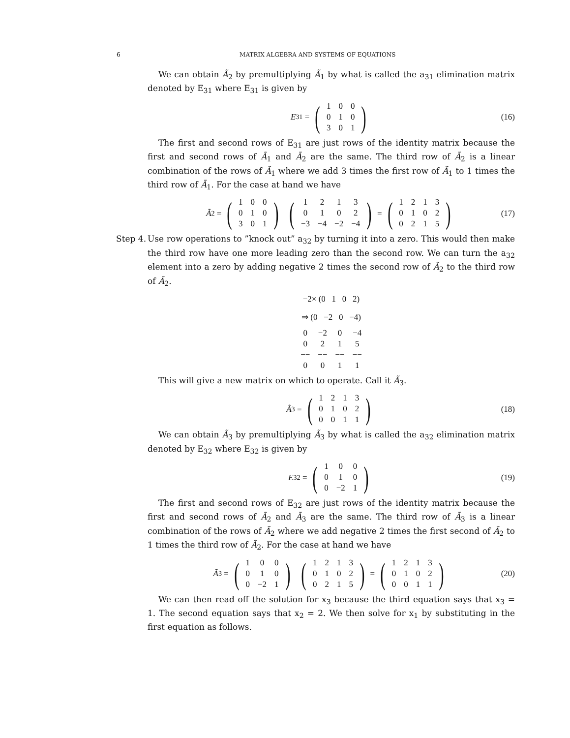6 MATRIX ALGEBRA AND SYSTEMS OF EQUATIONS
We can obtain Ã<sub>2</sub> by premultiplying Ã<sub>1</sub> by what is called the a<sub>31</sub> elimination matrix denoted by E<sub>31</sub> where E<sub>31</sub> is given by
E<sub>31</sub> = (
| 1 | 0 | 0 |
| 0 | 1 | 0 |
| 3 | 0 | 1 |
) (16)
The first and second rows of E<sub>31</sub> are just rows of the identity matrix because the first and second rows of Ã<sub>1</sub> and Ã<sub>2</sub> are the same. The third row of Ã<sub>2</sub> is a linear combination of the rows of Ã<sub>1</sub> where we add 3 times the first row of Ã<sub>1</sub> to 1 times the third row of Ã<sub>1</sub>. For the case at hand we have
Ã<sub>2</sub> = (
| 1 | 0 | 0 |
| 0 | 1 | 0 |
| 3 | 0 | 1 |
) (
| 1 | 2 | 1 | 3 |
| 0 | 1 | 0 | 2 |
| −3 | −4 | −2 | −4 |
) = (
| 1 | 2 | 1 | 3 |
| 0 | 1 | 0 | 2 |
| 0 | 2 | 1 | 5 |
) (17)
Step 4.
Use row operations to ”knock out” a<sub>32</sub> by turning it into a zero. This would then make the third row have one more leading zero than the second row. We can turn the a<sub>32</sub> element into a zero by adding negative 2 times the second row of Ã<sub>2</sub> to the third row of Ã<sub>2</sub>.
−2× (0 1 0 2)
⇒ (0 −2 0 −4)
| 0 | −2 | 0 | −4 |
| 0 | 2 | 1 | 5 |
| −− | −− | −− | −− |
| 0 | 0 | 1 | 1 |
This will give a new matrix on which to operate. Call it Ã<sub>3</sub>.
Ã<sub>3</sub> = (
| 1 | 2 | 1 | 3 |
| 0 | 1 | 0 | 2 |
| 0 | 0 | 1 | 1 |
) (18)
We can obtain Ã<sub>3</sub> by premultiplying Ã<sub>3</sub> by what is called the a<sub>32</sub> elimination matrix denoted by E<sub>32</sub> where E<sub>32</sub> is given by
E<sub>32</sub> = (
| 1 | 0 | 0 |
| 0 | 1 | 0 |
| 0 | −2 | 1 |
) (19)
The first and second rows of E<sub>32</sub> are just rows of the identity matrix because the first and second rows of Ã<sub>2</sub> and Ã<sub>3</sub> are the same. The third row of Ã<sub>3</sub> is a linear combination of the rows of Ã<sub>2</sub> where we add negative 2 times the first second of Ã<sub>2</sub> to 1 times the third row of Ã<sub>2</sub>. For the case at hand we have
Ã<sub>3</sub> = (
| 1 | 0 | 0 |
| 0 | 1 | 0 |
| 0 | −2 | 1 |
) (
| 1 | 2 | 1 | 3 |
| 0 | 1 | 0 | 2 |
| 0 | 2 | 1 | 5 |
) = (
| 1 | 2 | 1 | 3 |
| 0 | 1 | 0 | 2 |
| 0 | 0 | 1 | 1 |
) (20)
We can then read off the solution for x<sub>3</sub> because the third equation says that x<sub>3</sub> = 1. The second equation says that x<sub>2</sub> = 2. We then solve for x<sub>1</sub> by substituting in the first equation as follows.